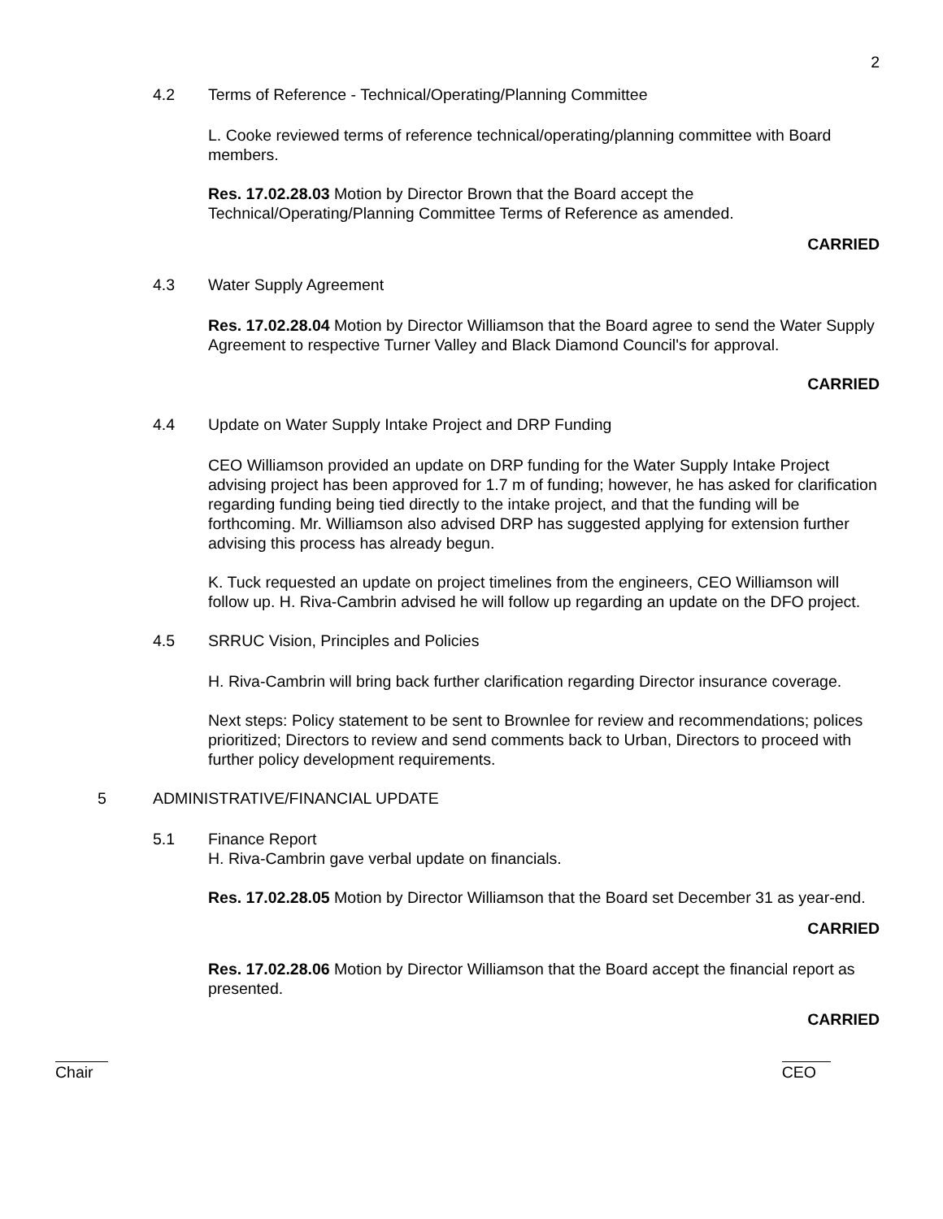2
4.2 Terms of Reference - Technical/Operating/Planning Committee
L. Cooke reviewed terms of reference technical/operating/planning committee with Board members.
Res. 17.02.28.03 Motion by Director Brown that the Board accept the Technical/Operating/Planning Committee Terms of Reference as amended.
CARRIED
4.3 Water Supply Agreement
Res. 17.02.28.04 Motion by Director Williamson that the Board agree to send the Water Supply Agreement to respective Turner Valley and Black Diamond Council's for approval.
CARRIED
4.4 Update on Water Supply Intake Project and DRP Funding
CEO Williamson provided an update on DRP funding for the Water Supply Intake Project advising project has been approved for 1.7 m of funding; however, he has asked for clarification regarding funding being tied directly to the intake project, and that the funding will be forthcoming. Mr. Williamson also advised DRP has suggested applying for extension further advising this process has already begun.
K. Tuck requested an update on project timelines from the engineers, CEO Williamson will follow up. H. Riva-Cambrin advised he will follow up regarding an update on the DFO project.
4.5 SRRUC Vision, Principles and Policies
H. Riva-Cambrin will bring back further clarification regarding Director insurance coverage.
Next steps: Policy statement to be sent to Brownlee for review and recommendations; polices prioritized; Directors to review and send comments back to Urban, Directors to proceed with further policy development requirements.
5 ADMINISTRATIVE/FINANCIAL UPDATE
5.1 Finance Report
H. Riva-Cambrin gave verbal update on financials.
Res. 17.02.28.05 Motion by Director Williamson that the Board set December 31 as year-end.
CARRIED
Res. 17.02.28.06 Motion by Director Williamson that the Board accept the financial report as presented.
CARRIED
Chair CEO